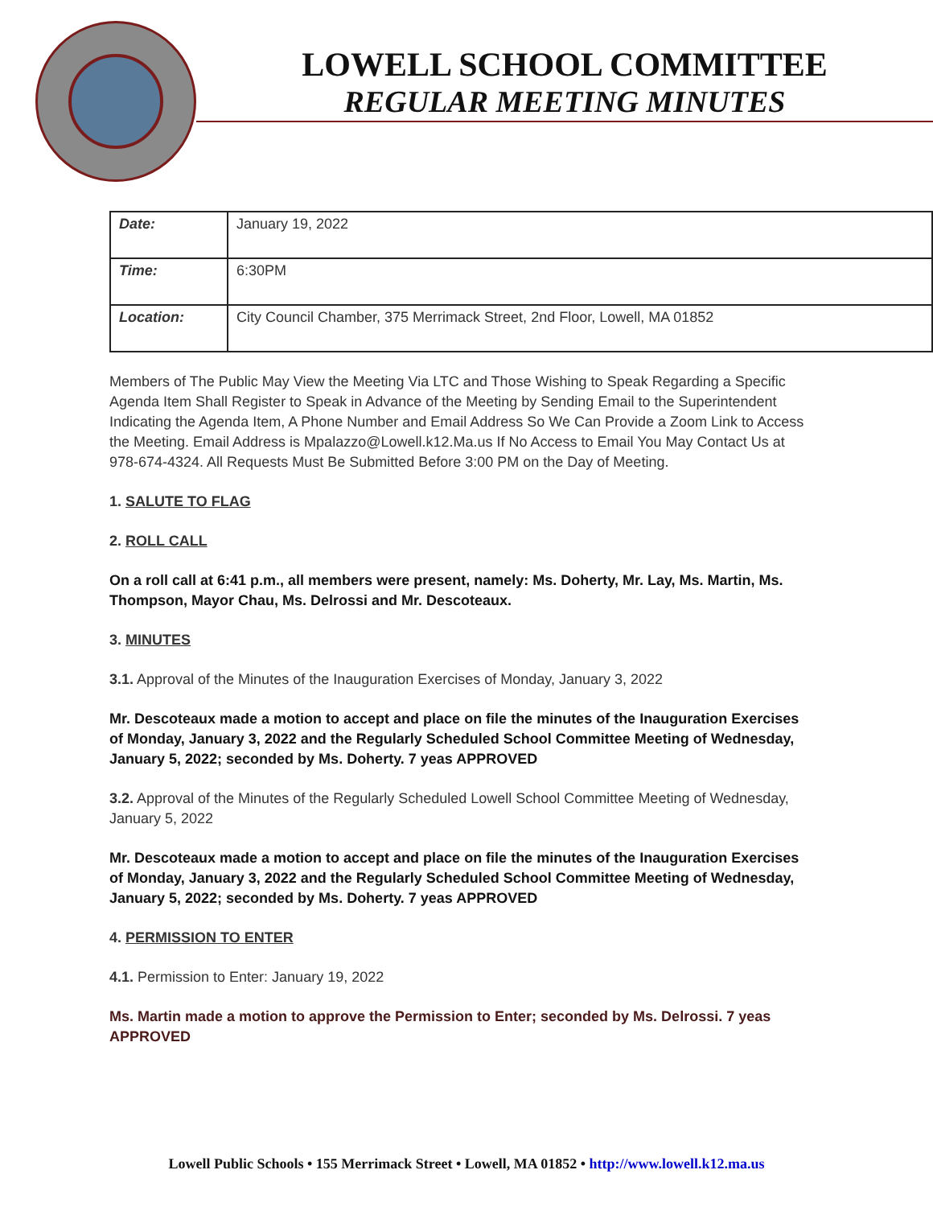LOWELL SCHOOL COMMITTEE
REGULAR MEETING MINUTES
| Date: | January 19, 2022 |
| Time: | 6:30PM |
| Location: | City Council Chamber, 375 Merrimack Street, 2nd Floor, Lowell, MA 01852 |
Members of The Public May View the Meeting Via LTC and Those Wishing to Speak Regarding a Specific Agenda Item Shall Register to Speak in Advance of the Meeting by Sending Email to the Superintendent Indicating the Agenda Item, A Phone Number and Email Address So We Can Provide a Zoom Link to Access the Meeting. Email Address is Mpalazzo@Lowell.k12.Ma.us If No Access to Email You May Contact Us at 978-674-4324. All Requests Must Be Submitted Before 3:00 PM on the Day of Meeting.
1. SALUTE TO FLAG
2. ROLL CALL
On a roll call at 6:41 p.m., all members were present, namely: Ms. Doherty, Mr. Lay, Ms. Martin, Ms. Thompson, Mayor Chau, Ms. Delrossi and Mr. Descoteaux.
3. MINUTES
3.1. Approval of the Minutes of the Inauguration Exercises of Monday, January 3, 2022
Mr. Descoteaux made a motion to accept and place on file the minutes of the Inauguration Exercises of Monday, January 3, 2022 and the Regularly Scheduled School Committee Meeting of Wednesday, January 5, 2022; seconded by Ms. Doherty. 7 yeas APPROVED
3.2. Approval of the Minutes of the Regularly Scheduled Lowell School Committee Meeting of Wednesday, January 5, 2022
Mr. Descoteaux made a motion to accept and place on file the minutes of the Inauguration Exercises of Monday, January 3, 2022 and the Regularly Scheduled School Committee Meeting of Wednesday, January 5, 2022; seconded by Ms. Doherty. 7 yeas APPROVED
4. PERMISSION TO ENTER
4.1. Permission to Enter: January 19, 2022
Ms. Martin made a motion to approve the Permission to Enter; seconded by Ms. Delrossi. 7 yeas APPROVED
Lowell Public Schools • 155 Merrimack Street • Lowell, MA 01852 • http://www.lowell.k12.ma.us